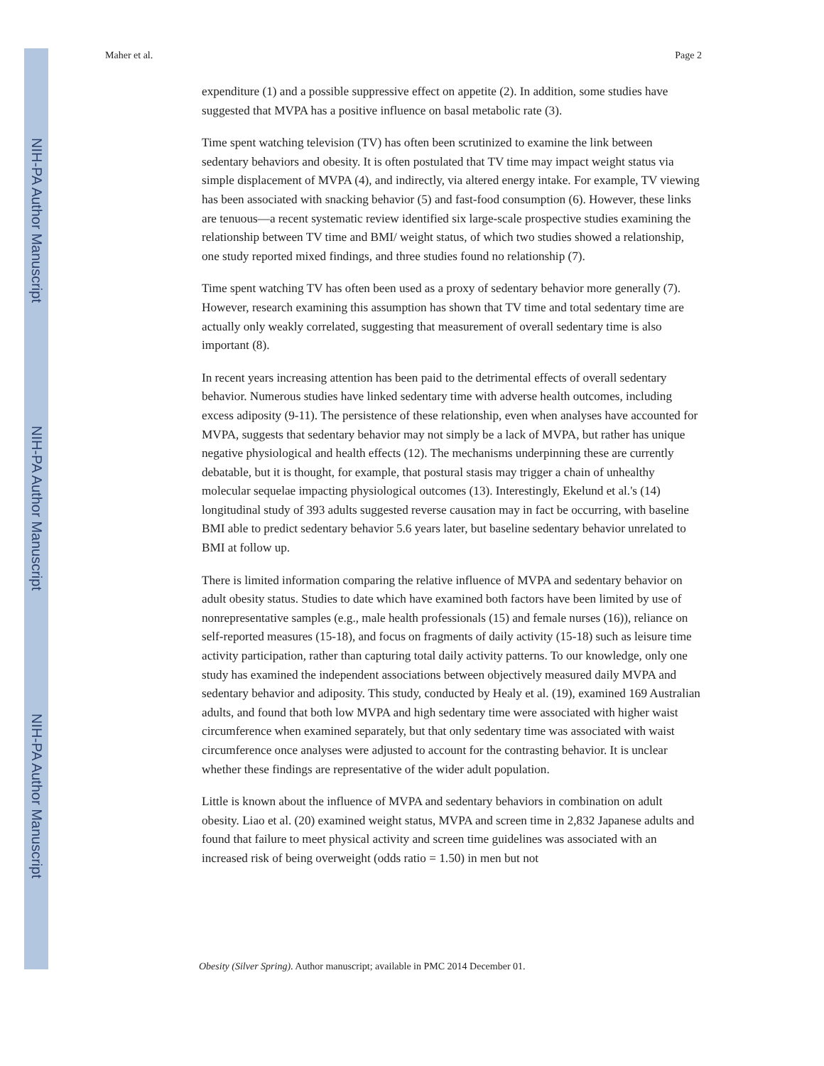NIH-PA Author Manuscript
NIH-PA Author Manuscript
NIH-PA Author Manuscript
Maher et al. Page 2
expenditure (1) and a possible suppressive effect on appetite (2). In addition, some studies have suggested that MVPA has a positive influence on basal metabolic rate (3).
Time spent watching television (TV) has often been scrutinized to examine the link between sedentary behaviors and obesity. It is often postulated that TV time may impact weight status via simple displacement of MVPA (4), and indirectly, via altered energy intake. For example, TV viewing has been associated with snacking behavior (5) and fast-food consumption (6). However, these links are tenuous—a recent systematic review identified six large-scale prospective studies examining the relationship between TV time and BMI/ weight status, of which two studies showed a relationship, one study reported mixed findings, and three studies found no relationship (7).
Time spent watching TV has often been used as a proxy of sedentary behavior more generally (7). However, research examining this assumption has shown that TV time and total sedentary time are actually only weakly correlated, suggesting that measurement of overall sedentary time is also important (8).
In recent years increasing attention has been paid to the detrimental effects of overall sedentary behavior. Numerous studies have linked sedentary time with adverse health outcomes, including excess adiposity (9-11). The persistence of these relationship, even when analyses have accounted for MVPA, suggests that sedentary behavior may not simply be a lack of MVPA, but rather has unique negative physiological and health effects (12). The mechanisms underpinning these are currently debatable, but it is thought, for example, that postural stasis may trigger a chain of unhealthy molecular sequelae impacting physiological outcomes (13). Interestingly, Ekelund et al.'s (14) longitudinal study of 393 adults suggested reverse causation may in fact be occurring, with baseline BMI able to predict sedentary behavior 5.6 years later, but baseline sedentary behavior unrelated to BMI at follow up.
There is limited information comparing the relative influence of MVPA and sedentary behavior on adult obesity status. Studies to date which have examined both factors have been limited by use of nonrepresentative samples (e.g., male health professionals (15) and female nurses (16)), reliance on self-reported measures (15-18), and focus on fragments of daily activity (15-18) such as leisure time activity participation, rather than capturing total daily activity patterns. To our knowledge, only one study has examined the independent associations between objectively measured daily MVPA and sedentary behavior and adiposity. This study, conducted by Healy et al. (19), examined 169 Australian adults, and found that both low MVPA and high sedentary time were associated with higher waist circumference when examined separately, but that only sedentary time was associated with waist circumference once analyses were adjusted to account for the contrasting behavior. It is unclear whether these findings are representative of the wider adult population.
Little is known about the influence of MVPA and sedentary behaviors in combination on adult obesity. Liao et al. (20) examined weight status, MVPA and screen time in 2,832 Japanese adults and found that failure to meet physical activity and screen time guidelines was associated with an increased risk of being overweight (odds ratio = 1.50) in men but not
Obesity (Silver Spring). Author manuscript; available in PMC 2014 December 01.